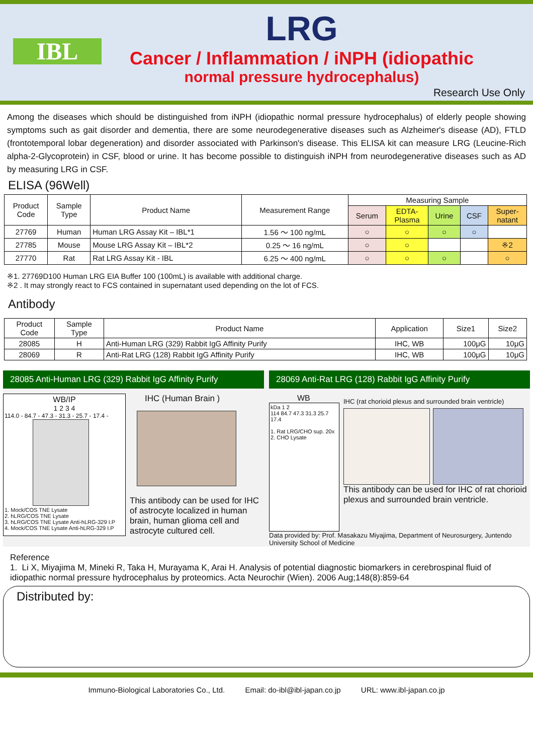IBL
LRG
Cancer / Inflammation / iNPH (idiopathic
normal pressure hydrocephalus)
Research Use Only
Among the diseases which should be distinguished from iNPH (idiopathic normal pressure hydrocephalus) of elderly people showing symptoms such as gait disorder and dementia, there are some neurodegenerative diseases such as Alzheimer's disease (AD), FTLD (frontotemporal lobar degeneration) and disorder associated with Parkinson's disease. This ELISA kit can measure LRG (Leucine-Rich alpha-2-Glycoprotein) in CSF, blood or urine. It has become possible to distinguish iNPH from neurodegenerative diseases such as AD by measuring LRG in CSF.
ELISA (96Well)
| Product Code | Sample Type | Product Name | Measurement Range | Measuring Sample | | | | |
| --- | --- | --- | --- | --- | --- | --- | --- | --- |
| | | | | Serum | EDTA- Plasma | Urine | CSF | Super- natant |
| 27769 | Human | Human LRG Assay Kit – IBL*1 | 1.56 ～ 100 ng/mL | ○ | ○ | ○ | ○ | |
| 27785 | Mouse | Mouse LRG Assay Kit – IBL*2 | 0.25 ～ 16 ng/mL | ○ | ○ | | | ※2 |
| 27770 | Rat | Rat LRG Assay Kit - IBL | 6.25 ～ 400 ng/mL | ○ | ○ | ○ | | ○ |
※1. 27769D100 Human LRG EIA Buffer 100 (100mL) is available with additional charge.
※2 . It may strongly react to FCS contained in supernatant used depending on the lot of FCS.
Antibody
| Product Code | Sample Type | Product Name | Application | Size1 | Size2 |
| --- | --- | --- | --- | --- | --- |
| 28085 | H | Anti-Human LRG (329) Rabbit IgG Affinity Purify | IHC, WB | 100μG | 10μG |
| 28069 | R | Anti-Rat LRG (128) Rabbit IgG Affinity Purify | IHC, WB | 100μG | 10μG |
28085 Anti-Human LRG (329) Rabbit IgG Affinity Purify
WB/IP
1 2 3 4
114.0 - 84.7 - 47.3 - 31.3 - 25.7 - 17.4 -
1. Mock/COS TNE Lysate
2. hLRG/COS TNE Lysate
3. hLRG/COS TNE Lysate Anti-hLRG-329 I.P
4. Mock/COS TNE Lysate Anti-hLRG-329 I.P
IHC (Human Brain )
This antibody can be used for IHC of astrocyte localized in human brain, human glioma cell and astrocyte cultured cell.
28069 Anti-Rat LRG (128) Rabbit IgG Affinity Purify
WB
kDa 1 2
114 84.7 47.3 31.3 25.7 17.4
1. Rat LRG/CHO sup. 20x
2. CHO Lysate
IHC (rat chorioid plexus and surrounded brain ventricle)
This antibody can be used for IHC of rat chorioid plexus and surrounded brain ventricle.
Data provided by: Prof. Masakazu Miyajima, Department of Neurosurgery, Juntendo University School of Medicine
Reference
1. Li X, Miyajima M, Mineki R, Taka H, Murayama K, Arai H. Analysis of potential diagnostic biomarkers in cerebrospinal fluid of idiopathic normal pressure hydrocephalus by proteomics. Acta Neurochir (Wien). 2006 Aug;148(8):859-64
Distributed by:
Immuno-Biological Laboratories Co., Ltd. Email: do-ibl@ibl-japan.co.jp URL: www.ibl-japan.co.jp